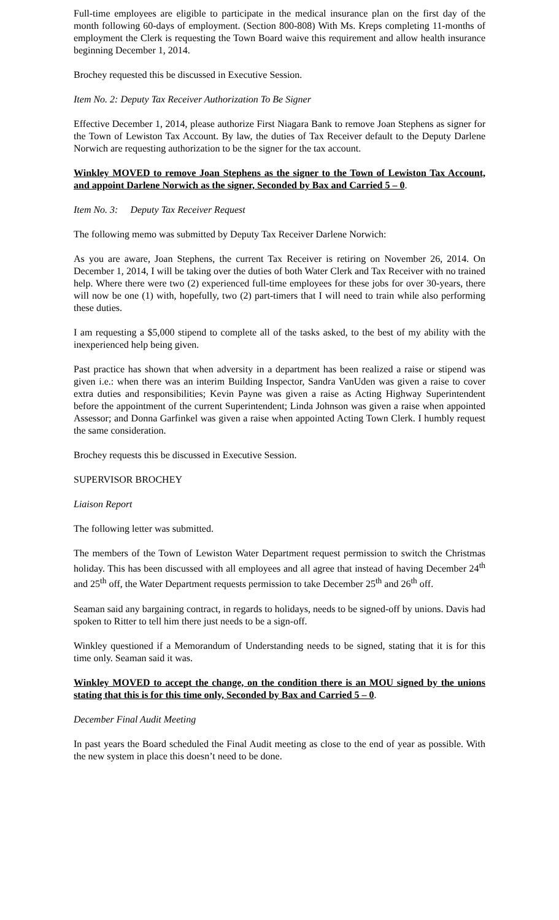Full-time employees are eligible to participate in the medical insurance plan on the first day of the month following 60-days of employment. (Section 800-808) With Ms. Kreps completing 11-months of employment the Clerk is requesting the Town Board waive this requirement and allow health insurance beginning December 1, 2014.
Brochey requested this be discussed in Executive Session.
Item No. 2: Deputy Tax Receiver Authorization To Be Signer
Effective December 1, 2014, please authorize First Niagara Bank to remove Joan Stephens as signer for the Town of Lewiston Tax Account. By law, the duties of Tax Receiver default to the Deputy Darlene Norwich are requesting authorization to be the signer for the tax account.
Winkley MOVED to remove Joan Stephens as the signer to the Town of Lewiston Tax Account, and appoint Darlene Norwich as the signer, Seconded by Bax and Carried 5 – 0.
Item No. 3: Deputy Tax Receiver Request
The following memo was submitted by Deputy Tax Receiver Darlene Norwich:
As you are aware, Joan Stephens, the current Tax Receiver is retiring on November 26, 2014. On December 1, 2014, I will be taking over the duties of both Water Clerk and Tax Receiver with no trained help. Where there were two (2) experienced full-time employees for these jobs for over 30-years, there will now be one (1) with, hopefully, two (2) part-timers that I will need to train while also performing these duties.
I am requesting a $5,000 stipend to complete all of the tasks asked, to the best of my ability with the inexperienced help being given.
Past practice has shown that when adversity in a department has been realized a raise or stipend was given i.e.: when there was an interim Building Inspector, Sandra VanUden was given a raise to cover extra duties and responsibilities; Kevin Payne was given a raise as Acting Highway Superintendent before the appointment of the current Superintendent; Linda Johnson was given a raise when appointed Assessor; and Donna Garfinkel was given a raise when appointed Acting Town Clerk. I humbly request the same consideration.
Brochey requests this be discussed in Executive Session.
SUPERVISOR BROCHEY
Liaison Report
The following letter was submitted.
The members of the Town of Lewiston Water Department request permission to switch the Christmas holiday. This has been discussed with all employees and all agree that instead of having December 24<sup>th</sup> and 25<sup>th</sup> off, the Water Department requests permission to take December 25<sup>th</sup> and 26<sup>th</sup> off.
Seaman said any bargaining contract, in regards to holidays, needs to be signed-off by unions. Davis had spoken to Ritter to tell him there just needs to be a sign-off.
Winkley questioned if a Memorandum of Understanding needs to be signed, stating that it is for this time only. Seaman said it was.
Winkley MOVED to accept the change, on the condition there is an MOU signed by the unions stating that this is for this time only, Seconded by Bax and Carried 5 – 0.
December Final Audit Meeting
In past years the Board scheduled the Final Audit meeting as close to the end of year as possible. With the new system in place this doesn’t need to be done.